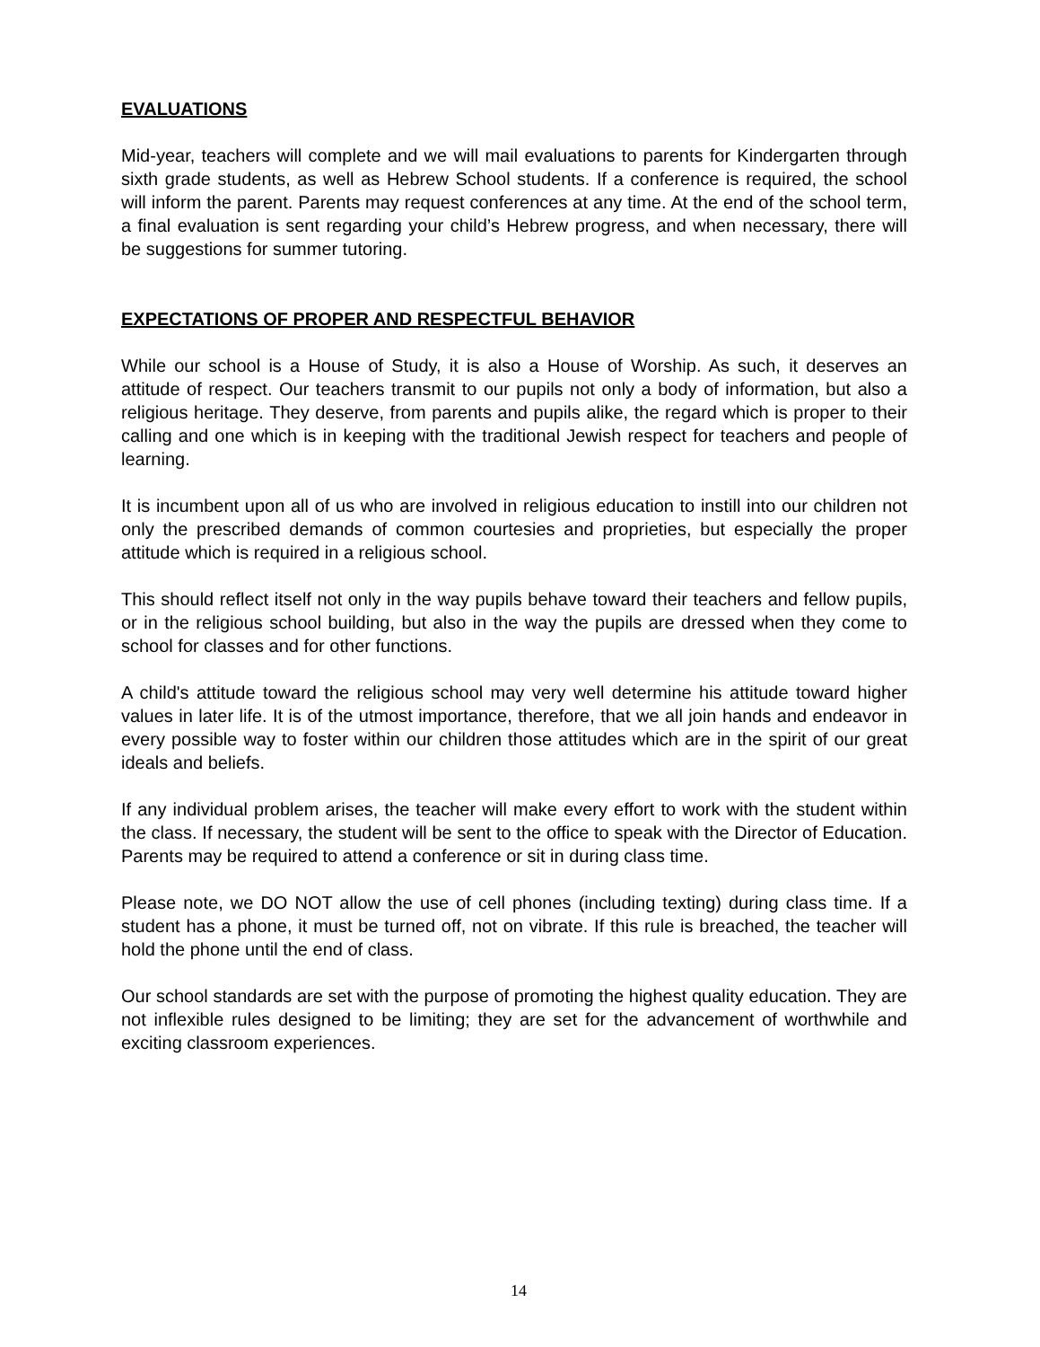EVALUATIONS
Mid-year, teachers will complete and we will mail evaluations to parents for Kindergarten through sixth grade students, as well as Hebrew School students. If a conference is required, the school will inform the parent. Parents may request conferences at any time. At the end of the school term, a final evaluation is sent regarding your child’s Hebrew progress, and when necessary, there will be suggestions for summer tutoring.
EXPECTATIONS OF PROPER AND RESPECTFUL BEHAVIOR
While our school is a House of Study, it is also a House of Worship. As such, it deserves an attitude of respect. Our teachers transmit to our pupils not only a body of information, but also a religious heritage. They deserve, from parents and pupils alike, the regard which is proper to their calling and one which is in keeping with the traditional Jewish respect for teachers and people of learning.
It is incumbent upon all of us who are involved in religious education to instill into our children not only the prescribed demands of common courtesies and proprieties, but especially the proper attitude which is required in a religious school.
This should reflect itself not only in the way pupils behave toward their teachers and fellow pupils, or in the religious school building, but also in the way the pupils are dressed when they come to school for classes and for other functions.
A child's attitude toward the religious school may very well determine his attitude toward higher values in later life. It is of the utmost importance, therefore, that we all join hands and endeavor in every possible way to foster within our children those attitudes which are in the spirit of our great ideals and beliefs.
If any individual problem arises, the teacher will make every effort to work with the student within the class. If necessary, the student will be sent to the office to speak with the Director of Education. Parents may be required to attend a conference or sit in during class time.
Please note, we DO NOT allow the use of cell phones (including texting) during class time. If a student has a phone, it must be turned off, not on vibrate. If this rule is breached, the teacher will hold the phone until the end of class.
Our school standards are set with the purpose of promoting the highest quality education. They are not inflexible rules designed to be limiting; they are set for the advancement of worthwhile and exciting classroom experiences.
14